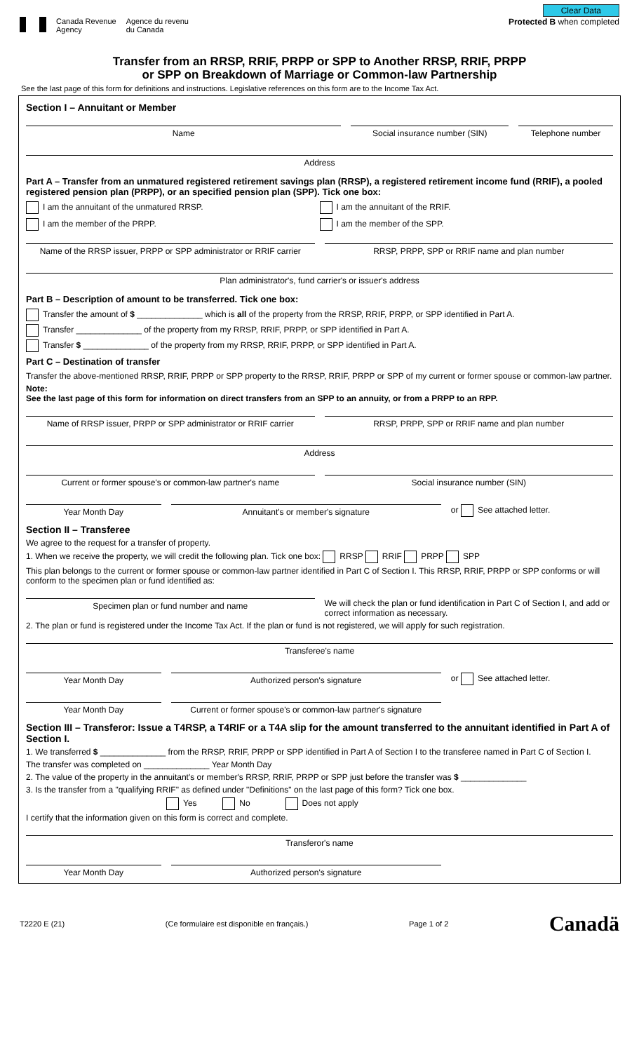Canada Revenue
Agency
Agence du revenu
du Canada
Clear Data
Protected B when completed
Transfer from an RRSP, RRIF, PRPP or SPP to Another RRSP, RRIF, PRPP
or SPP on Breakdown of Marriage or Common-law Partnership
See the last page of this form for definitions and instructions. Legislative references on this form are to the Income Tax Act.
Section I – Annuitant or Member
Name Social insurance number (SIN) Telephone number
Address
Part A – Transfer from an unmatured registered retirement savings plan (RRSP), a registered retirement income fund (RRIF), a pooled registered pension plan (PRPP), or an specified pension plan (SPP). Tick one box:
I am the annuitant of the unmatured RRSP.
I am the annuitant of the RRIF.
I am the member of the PRPP. I am the member of the SPP.
Name of the RRSP issuer, PRPP or SPP administrator or RRIF carrier
RRSP, PRPP, SPP or RRIF name and plan number
Plan administrator's, fund carrier's or issuer's address
Part B – Description of amount to be transferred. Tick one box:
Transfer the amount of $ ______________ which is all of the property from the RRSP, RRIF, PRPP, or SPP identified in Part A.
Transfer ______________ of the property from my RRSP, RRIF, PRPP, or SPP identified in Part A.
Transfer $ ______________ of the property from my RRSP, RRIF, PRPP, or SPP identified in Part A.
Part C – Destination of transfer
Transfer the above-mentioned RRSP, RRIF, PRPP or SPP property to the RRSP, RRIF, PRPP or SPP of my current or former spouse or common-law partner.
Note:
See the last page of this form for information on direct transfers from an SPP to an annuity, or from a PRPP to an RPP.
Name of RRSP issuer, PRPP or SPP administrator or RRIF carrier
RRSP, PRPP, SPP or RRIF name and plan number
Address
Current or former spouse's or common-law partner's name
Social insurance number (SIN)
Year Month Day Annuitant's or member's signature
or See attached letter.
Section II – Transferee
We agree to the request for a transfer of property.
1. When we receive the property, we will credit the following plan. Tick one box: RRSP RRIF PRPP SPP
This plan belongs to the current or former spouse or common-law partner identified in Part C of Section I. This RRSP, RRIF, PRPP or SPP conforms or will conform to the specimen plan or fund identified as:
Specimen plan or fund number and name
We will check the plan or fund identification in Part C of Section I, and add or correct information as necessary.
2. The plan or fund is registered under the Income Tax Act. If the plan or fund is not registered, we will apply for such registration.
Transferee's name
Year Month Day Authorized person's signature
or See attached letter.
Year Month Day Current or former spouse's or common-law partner's signature
Section III – Transferor: Issue a T4RSP, a T4RIF or a T4A slip for the amount transferred to the annuitant identified in Part A of Section I.
1. We transferred $ ______________ from the RRSP, RRIF, PRPP or SPP identified in Part A of Section I to the transferee named in Part C of Section I.
The transfer was completed on ______________ Year Month Day
2. The value of the property in the annuitant's or member's RRSP, RRIF, PRPP or SPP just before the transfer was $ ______________
3. Is the transfer from a "qualifying RRIF" as defined under "Definitions" on the last page of this form? Tick one box.
Yes No Does not apply
I certify that the information given on this form is correct and complete.
Transferor's name
Year Month Day Authorized person's signature
T2220 E (21) (Ce formulaire est disponible en français.) Page 1 of 2 Canadä